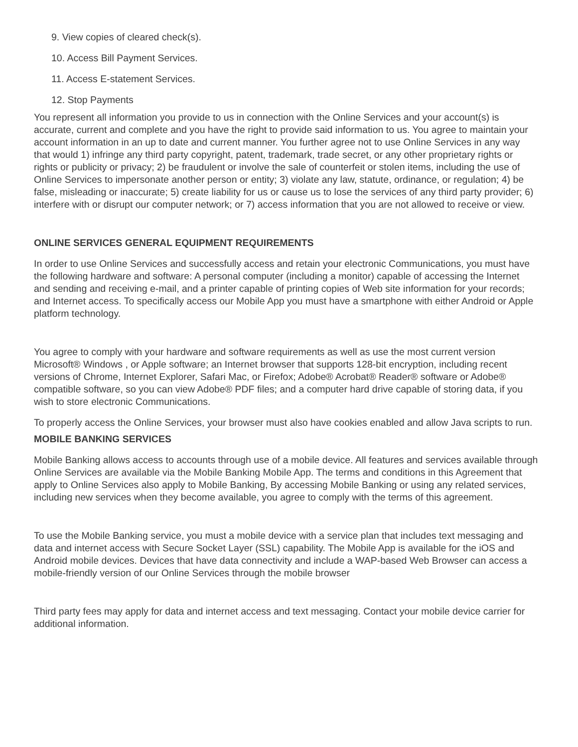9. View copies of cleared check(s).
10. Access Bill Payment Services.
11. Access E-statement Services.
12. Stop Payments
You represent all information you provide to us in connection with the Online Services and your account(s) is accurate, current and complete and you have the right to provide said information to us. You agree to maintain your account information in an up to date and current manner. You further agree not to use Online Services in any way that would 1) infringe any third party copyright, patent, trademark, trade secret, or any other proprietary rights or rights or publicity or privacy; 2) be fraudulent or involve the sale of counterfeit or stolen items, including the use of Online Services to impersonate another person or entity; 3) violate any law, statute, ordinance, or regulation; 4) be false, misleading or inaccurate; 5) create liability for us or cause us to lose the services of any third party provider; 6) interfere with or disrupt our computer network; or 7) access information that you are not allowed to receive or view.
ONLINE SERVICES GENERAL EQUIPMENT REQUIREMENTS
In order to use Online Services and successfully access and retain your electronic Communications, you must have the following hardware and software: A personal computer (including a monitor) capable of accessing the Internet and sending and receiving e-mail, and a printer capable of printing copies of Web site information for your records; and Internet access. To specifically access our Mobile App you must have a smartphone with either Android or Apple platform technology.
You agree to comply with your hardware and software requirements as well as use the most current version Microsoft® Windows , or Apple software; an Internet browser that supports 128-bit encryption, including recent versions of Chrome, Internet Explorer, Safari Mac, or Firefox; Adobe® Acrobat® Reader® software or Adobe® compatible software, so you can view Adobe® PDF files; and a computer hard drive capable of storing data, if you wish to store electronic Communications.
To properly access the Online Services, your browser must also have cookies enabled and allow Java scripts to run.
MOBILE BANKING SERVICES
Mobile Banking allows access to accounts through use of a mobile device. All features and services available through Online Services are available via the Mobile Banking Mobile App. The terms and conditions in this Agreement that apply to Online Services also apply to Mobile Banking, By accessing Mobile Banking or using any related services, including new services when they become available, you agree to comply with the terms of this agreement.
To use the Mobile Banking service, you must a mobile device with a service plan that includes text messaging and data and internet access with Secure Socket Layer (SSL) capability. The Mobile App is available for the iOS and Android mobile devices. Devices that have data connectivity and include a WAP-based Web Browser can access a mobile-friendly version of our Online Services through the mobile browser
Third party fees may apply for data and internet access and text messaging. Contact your mobile device carrier for additional information.